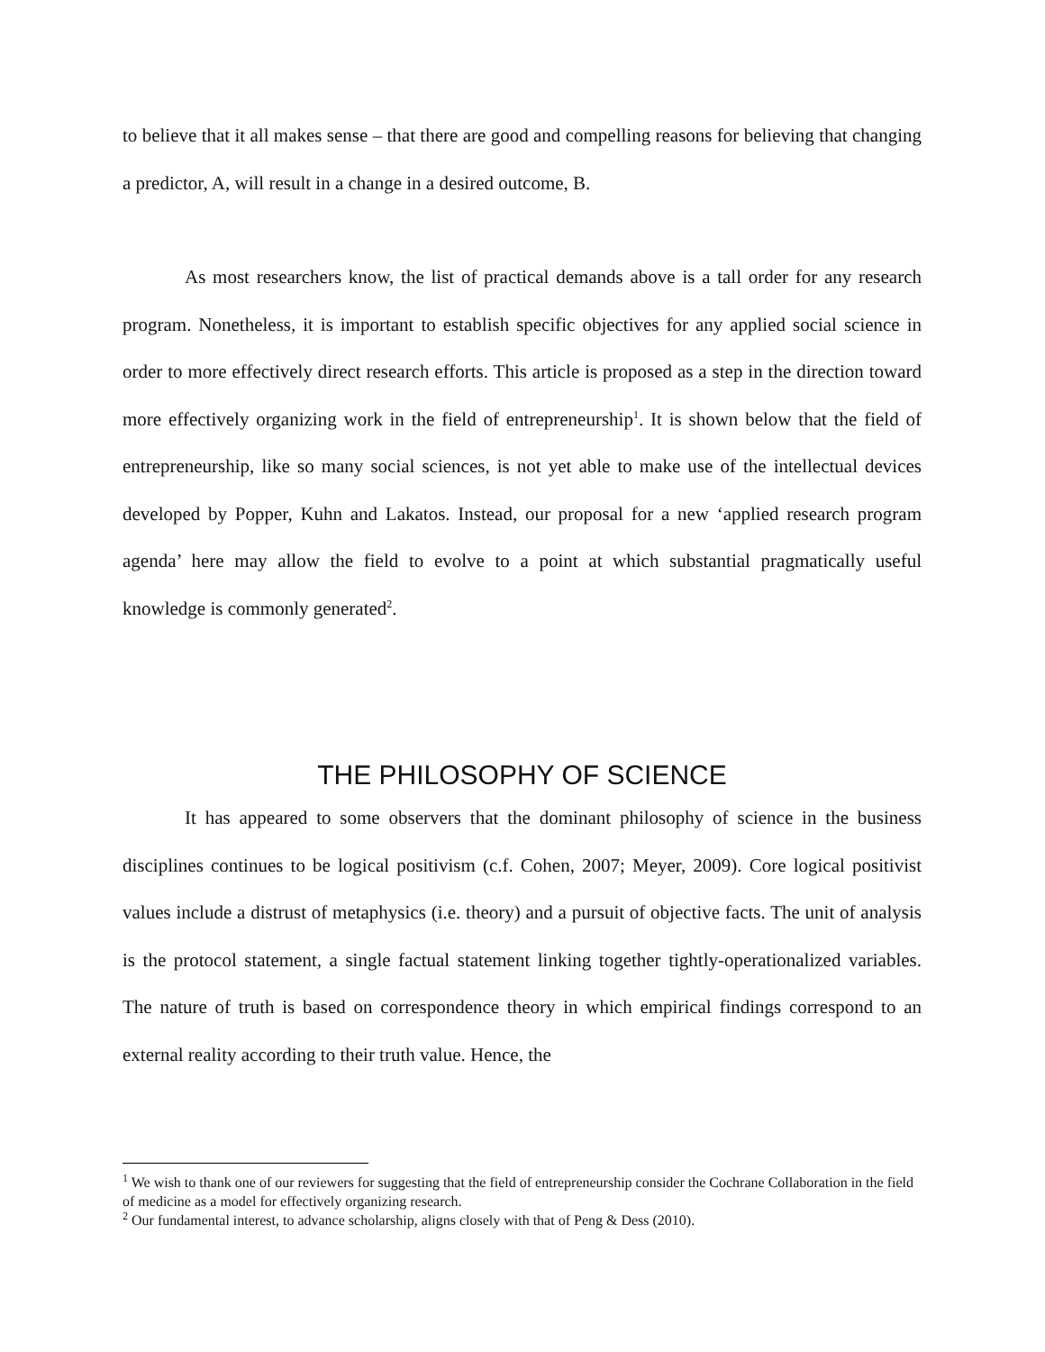to believe that it all makes sense – that there are good and compelling reasons for believing that changing a predictor, A, will result in a change in a desired outcome, B.
As most researchers know, the list of practical demands above is a tall order for any research program. Nonetheless, it is important to establish specific objectives for any applied social science in order to more effectively direct research efforts. This article is proposed as a step in the direction toward more effectively organizing work in the field of entrepreneurship<sup>1</sup>. It is shown below that the field of entrepreneurship, like so many social sciences, is not yet able to make use of the intellectual devices developed by Popper, Kuhn and Lakatos. Instead, our proposal for a new ‘applied research program agenda’ here may allow the field to evolve to a point at which substantial pragmatically useful knowledge is commonly generated<sup>2</sup>.
THE PHILOSOPHY OF SCIENCE
It has appeared to some observers that the dominant philosophy of science in the business disciplines continues to be logical positivism (c.f. Cohen, 2007; Meyer, 2009). Core logical positivist values include a distrust of metaphysics (i.e. theory) and a pursuit of objective facts. The unit of analysis is the protocol statement, a single factual statement linking together tightly-operationalized variables. The nature of truth is based on correspondence theory in which empirical findings correspond to an external reality according to their truth value. Hence, the
<sup>1</sup> We wish to thank one of our reviewers for suggesting that the field of entrepreneurship consider the Cochrane Collaboration in the field of medicine as a model for effectively organizing research.
<sup>2</sup> Our fundamental interest, to advance scholarship, aligns closely with that of Peng & Dess (2010).